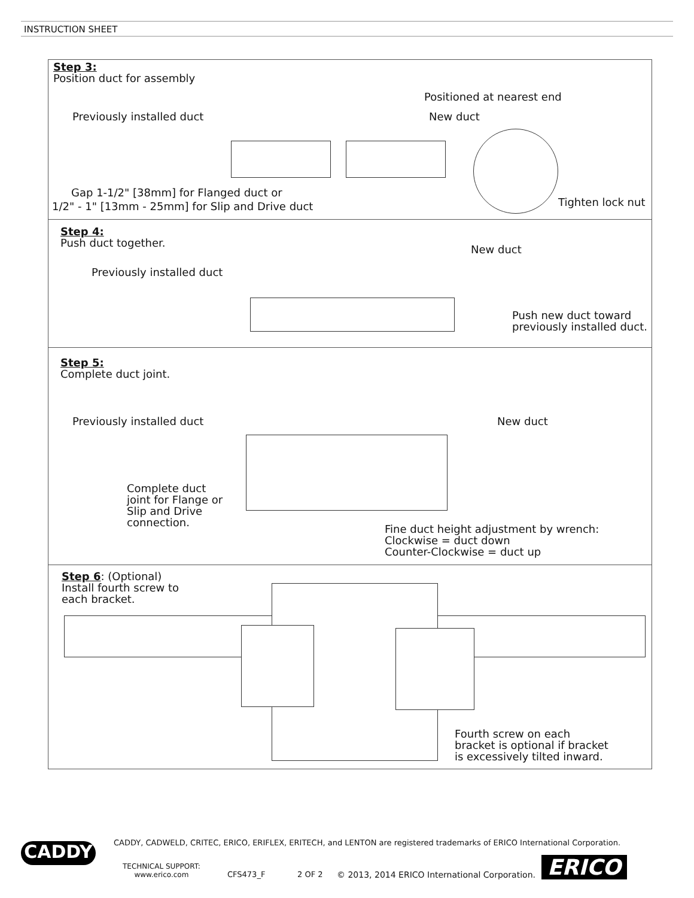INSTRUCTION SHEET
Step 3:
Position duct for assembly
Previously installed duct
Positioned at nearest end
New duct
Gap 1-1/2" [38mm] for Flanged duct or
1/2" - 1" [13mm - 25mm] for Slip and Drive duct
Tighten lock nut
Step 4:
Push duct together.
Previously installed duct
New duct
Push new duct toward
previously installed duct.
Step 5:
Complete duct joint.
Previously installed duct New duct
Complete duct
joint for Flange or
Slip and Drive
connection.
Fine duct height adjustment by wrench:
Clockwise = duct down
Counter-Clockwise = duct up
Step 6: (Optional)
Install fourth screw to
each bracket.
Fourth screw on each
bracket is optional if bracket
is excessively tilted inward.
CADDY
CADDY, CADWELD, CRITEC, ERICO, ERIFLEX, ERITECH, and LENTON are registered trademarks of ERICO International Corporation.
TECHNICAL SUPPORT:
www.erico.com
CFS473_F 2 OF 2
© 2013, 2014 ERICO International Corporation.
ERICO